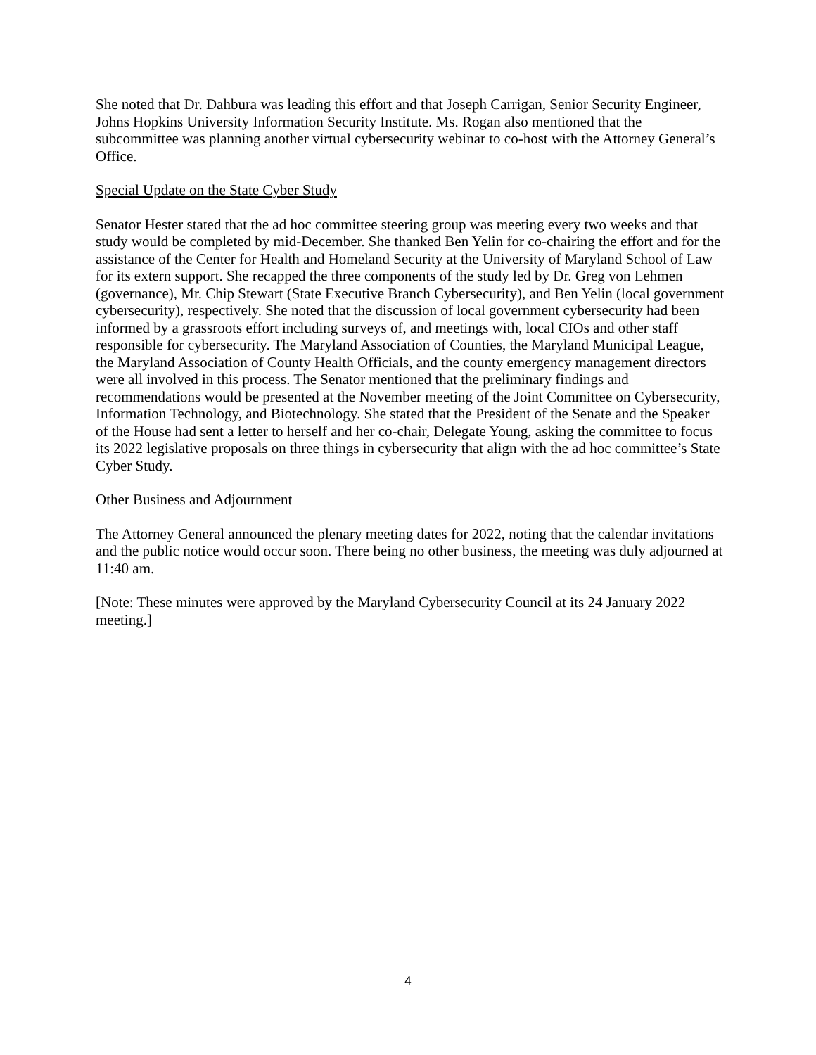She noted that Dr. Dahbura was leading this effort and that Joseph Carrigan, Senior Security Engineer, Johns Hopkins University Information Security Institute. Ms. Rogan also mentioned that the subcommittee was planning another virtual cybersecurity webinar to co-host with the Attorney General’s Office.
Special Update on the State Cyber Study
Senator Hester stated that the ad hoc committee steering group was meeting every two weeks and that study would be completed by mid-December. She thanked Ben Yelin for co-chairing the effort and for the assistance of the Center for Health and Homeland Security at the University of Maryland School of Law for its extern support. She recapped the three components of the study led by Dr. Greg von Lehmen (governance), Mr. Chip Stewart (State Executive Branch Cybersecurity), and Ben Yelin (local government cybersecurity), respectively. She noted that the discussion of local government cybersecurity had been informed by a grassroots effort including surveys of, and meetings with, local CIOs and other staff responsible for cybersecurity. The Maryland Association of Counties, the Maryland Municipal League, the Maryland Association of County Health Officials, and the county emergency management directors were all involved in this process. The Senator mentioned that the preliminary findings and recommendations would be presented at the November meeting of the Joint Committee on Cybersecurity, Information Technology, and Biotechnology. She stated that the President of the Senate and the Speaker of the House had sent a letter to herself and her co-chair, Delegate Young, asking the committee to focus its 2022 legislative proposals on three things in cybersecurity that align with the ad hoc committee’s State Cyber Study.
Other Business and Adjournment
The Attorney General announced the plenary meeting dates for 2022, noting that the calendar invitations and the public notice would occur soon. There being no other business, the meeting was duly adjourned at 11:40 am.
[Note: These minutes were approved by the Maryland Cybersecurity Council at its 24 January 2022 meeting.]
4